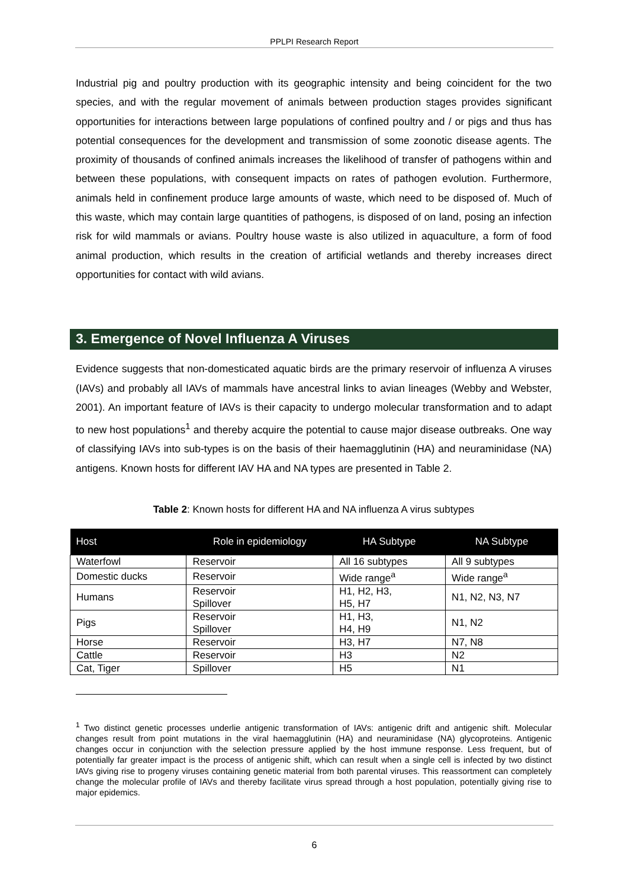PPLPI Research Report
Industrial pig and poultry production with its geographic intensity and being coincident for the two species, and with the regular movement of animals between production stages provides significant opportunities for interactions between large populations of confined poultry and / or pigs and thus has potential consequences for the development and transmission of some zoonotic disease agents. The proximity of thousands of confined animals increases the likelihood of transfer of pathogens within and between these populations, with consequent impacts on rates of pathogen evolution. Furthermore, animals held in confinement produce large amounts of waste, which need to be disposed of. Much of this waste, which may contain large quantities of pathogens, is disposed of on land, posing an infection risk for wild mammals or avians. Poultry house waste is also utilized in aquaculture, a form of food animal production, which results in the creation of artificial wetlands and thereby increases direct opportunities for contact with wild avians.
3. Emergence of Novel Influenza A Viruses
Evidence suggests that non-domesticated aquatic birds are the primary reservoir of influenza A viruses (IAVs) and probably all IAVs of mammals have ancestral links to avian lineages (Webby and Webster, 2001). An important feature of IAVs is their capacity to undergo molecular transformation and to adapt to new host populations<sup>1</sup> and thereby acquire the potential to cause major disease outbreaks. One way of classifying IAVs into sub-types is on the basis of their haemagglutinin (HA) and neuraminidase (NA) antigens. Known hosts for different IAV HA and NA types are presented in Table 2.
Table 2: Known hosts for different HA and NA influenza A virus subtypes
| Host | Role in epidemiology | HA Subtype | NA Subtype |
| --- | --- | --- | --- |
| Waterfowl | Reservoir | All 16 subtypes | All 9 subtypes |
| Domestic ducks | Reservoir | Wide range<sup>a</sup> | Wide range<sup>a</sup> |
| Humans | Reservoir Spillover | H1, H2, H3, H5, H7 | N1, N2, N3, N7 |
| Pigs | Reservoir Spillover | H1, H3, H4, H9 | N1, N2 |
| Horse | Reservoir | H3, H7 | N7, N8 |
| Cattle | Reservoir | H3 | N2 |
| Cat, Tiger | Spillover | H5 | N1 |
<sup>1</sup> Two distinct genetic processes underlie antigenic transformation of IAVs: antigenic drift and antigenic shift. Molecular changes result from point mutations in the viral haemagglutinin (HA) and neuraminidase (NA) glycoproteins. Antigenic changes occur in conjunction with the selection pressure applied by the host immune response. Less frequent, but of potentially far greater impact is the process of antigenic shift, which can result when a single cell is infected by two distinct IAVs giving rise to progeny viruses containing genetic material from both parental viruses. This reassortment can completely change the molecular profile of IAVs and thereby facilitate virus spread through a host population, potentially giving rise to major epidemics.
6